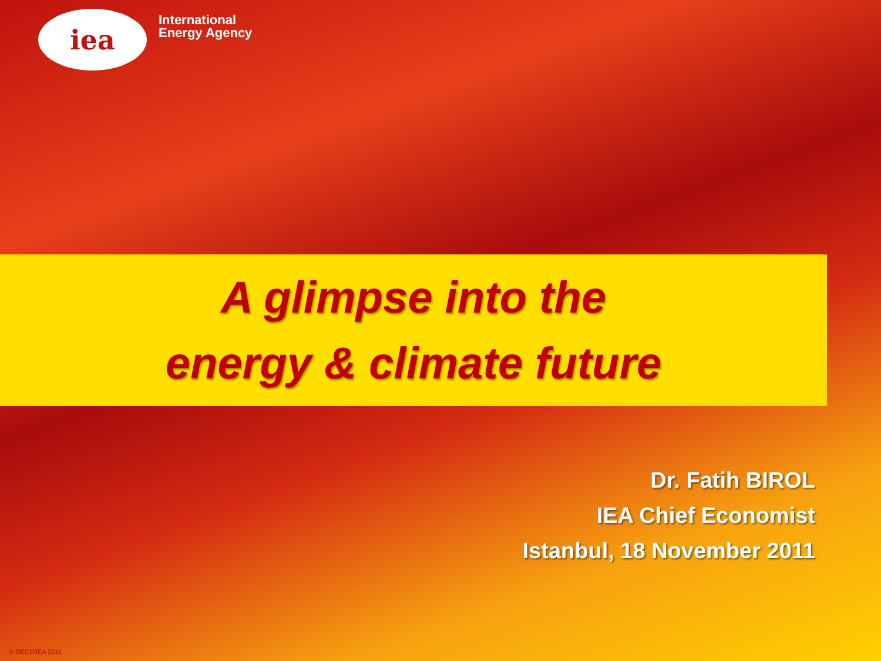iea
International
Energy Agency
A glimpse into the
energy & climate future
Dr. Fatih BIROL
IEA Chief Economist
Istanbul, 18 November 2011
© OECD/IEA 2011